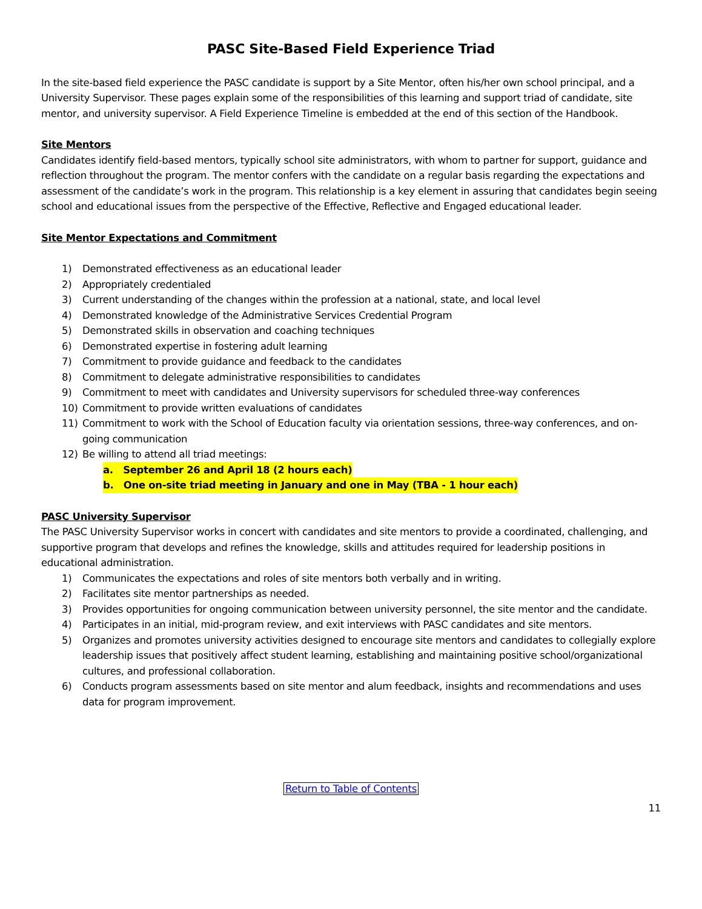PASC Site-Based Field Experience Triad
In the site-based field experience the PASC candidate is support by a Site Mentor, often his/her own school principal, and a University Supervisor. These pages explain some of the responsibilities of this learning and support triad of candidate, site mentor, and university supervisor. A Field Experience Timeline is embedded at the end of this section of the Handbook.
Site Mentors
Candidates identify field-based mentors, typically school site administrators, with whom to partner for support, guidance and reflection throughout the program. The mentor confers with the candidate on a regular basis regarding the expectations and assessment of the candidate’s work in the program. This relationship is a key element in assuring that candidates begin seeing school and educational issues from the perspective of the Effective, Reflective and Engaged educational leader.
Site Mentor Expectations and Commitment
1) Demonstrated effectiveness as an educational leader
2) Appropriately credentialed
3) Current understanding of the changes within the profession at a national, state, and local level
4) Demonstrated knowledge of the Administrative Services Credential Program
5) Demonstrated skills in observation and coaching techniques
6) Demonstrated expertise in fostering adult learning
7) Commitment to provide guidance and feedback to the candidates
8) Commitment to delegate administrative responsibilities to candidates
9) Commitment to meet with candidates and University supervisors for scheduled three-way conferences
10) Commitment to provide written evaluations of candidates
11) Commitment to work with the School of Education faculty via orientation sessions, three-way conferences, and on-going communication
12) Be willing to attend all triad meetings:
a. September 26 and April 18 (2 hours each)
b. One on-site triad meeting in January and one in May (TBA - 1 hour each)
PASC University Supervisor
The PASC University Supervisor works in concert with candidates and site mentors to provide a coordinated, challenging, and supportive program that develops and refines the knowledge, skills and attitudes required for leadership positions in educational administration.
1) Communicates the expectations and roles of site mentors both verbally and in writing.
2) Facilitates site mentor partnerships as needed.
3) Provides opportunities for ongoing communication between university personnel, the site mentor and the candidate.
4) Participates in an initial, mid-program review, and exit interviews with PASC candidates and site mentors.
5) Organizes and promotes university activities designed to encourage site mentors and candidates to collegially explore leadership issues that positively affect student learning, establishing and maintaining positive school/organizational cultures, and professional collaboration.
6) Conducts program assessments based on site mentor and alum feedback, insights and recommendations and uses data for program improvement.
Return to Table of Contents
11